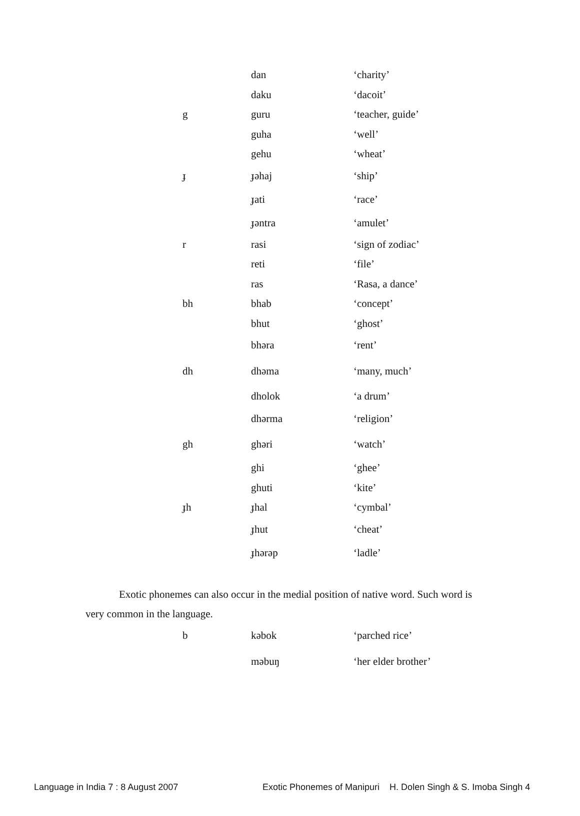| | dan | ‘charity’ |
| | daku | ‘dacoit’ |
| g | guru | ‘teacher, guide’ |
| | guha | ‘well’ |
| | gehu | ‘wheat’ |
| ɟ | ɟəhaj | ‘ship’ |
| | ɟati | ‘race’ |
| | ɟəntra | ‘amulet’ |
| r | rasi | ‘sign of zodiac’ |
| | reti | ‘file’ |
| | ras | ‘Rasa, a dance’ |
| bh | bhab | ‘concept’ |
| | bhut | ‘ghost’ |
| | bhəra | ‘rent’ |
| dh | dhəma | ‘many, much’ |
| | dholok | ‘a drum’ |
| | dhərma | ‘religion’ |
| gh | ghəri | ‘watch’ |
| | ghi | ‘ghee’ |
| | ghuti | ‘kite’ |
| ɟh | ɟhal | ‘cymbal’ |
| | ɟhut | ‘cheat’ |
| | ɟhərəp | ‘ladle’ |
Exotic phonemes can also occur in the medial position of native word. Such word is very common in the language.
| b | kəbok | ‘parched rice’ |
| | məbuŋ | ‘her elder brother’ |
Language in India 7 : 8 August 2007 Exotic Phonemes of Manipuri H. Dolen Singh & S. Imoba Singh 4